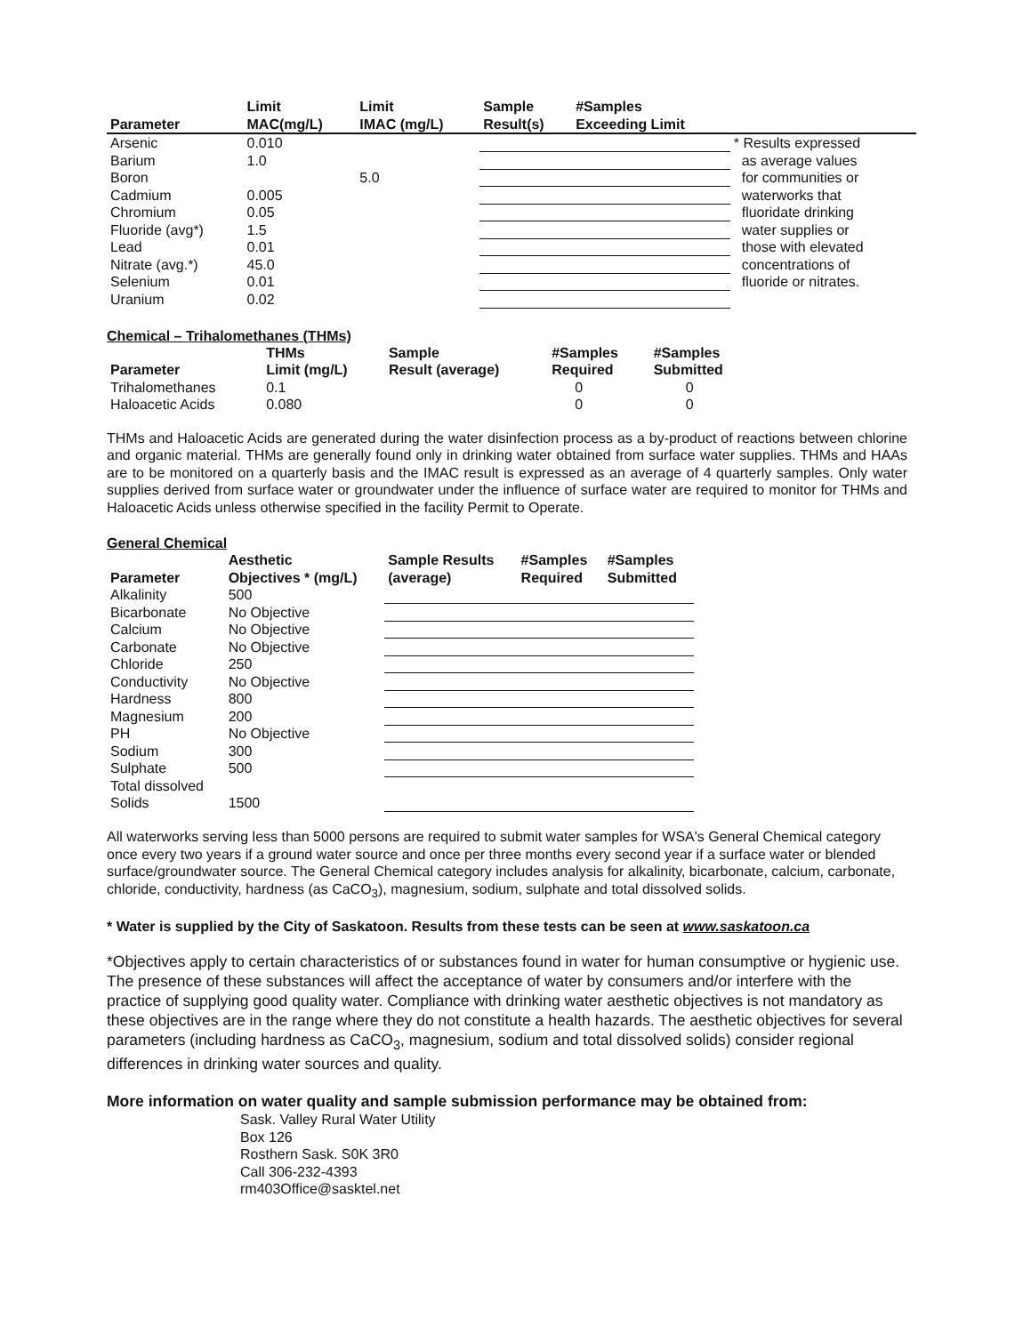| Parameter | Limit MAC(mg/L) | Limit IMAC (mg/L) | Sample Result(s) | #Samples Exceeding Limit | |
| --- | --- | --- | --- | --- | --- |
| Arsenic | 0.010 | | | | * Results expressed as average values for communities or waterworks that fluoridate drinking water supplies or those with elevated concentrations of fluoride or nitrates. |
| Barium | 1.0 | | | | |
| Boron | | 5.0 | | | |
| Cadmium | 0.005 | | | | |
| Chromium | 0.05 | | | | |
| Fluoride (avg*) | 1.5 | | | | |
| Lead | 0.01 | | | | |
| Nitrate (avg.*) | 45.0 | | | | |
| Selenium | 0.01 | | | | |
| Uranium | 0.02 | | | | |
Chemical – Trihalomethanes (THMs)
| Parameter | THMs Limit (mg/L) | Sample Result (average) | #Samples Required | #Samples Submitted |
| --- | --- | --- | --- | --- |
| Trihalomethanes | 0.1 | | 0 | 0 |
| Haloacetic Acids | 0.080 | | 0 | 0 |
THMs and Haloacetic Acids are generated during the water disinfection process as a by-product of reactions between chlorine and organic material. THMs are generally found only in drinking water obtained from surface water supplies. THMs and HAAs are to be monitored on a quarterly basis and the IMAC result is expressed as an average of 4 quarterly samples. Only water supplies derived from surface water or groundwater under the influence of surface water are required to monitor for THMs and Haloacetic Acids unless otherwise specified in the facility Permit to Operate.
General Chemical
| Parameter | Aesthetic Objectives * (mg/L) | Sample Results (average) | #Samples Required | #Samples Submitted |
| --- | --- | --- | --- | --- |
| Alkalinity | 500 | | | |
| Bicarbonate | No Objective | | | |
| Calcium | No Objective | | | |
| Carbonate | No Objective | | | |
| Chloride | 250 | | | |
| Conductivity | No Objective | | | |
| Hardness | 800 | | | |
| Magnesium | 200 | | | |
| PH | No Objective | | | |
| Sodium | 300 | | | |
| Sulphate | 500 | | | |
| Total dissolved Solids | 1500 | | | |
All waterworks serving less than 5000 persons are required to submit water samples for WSA's General Chemical category once every two years if a ground water source and once per three months every second year if a surface water or blended surface/groundwater source. The General Chemical category includes analysis for alkalinity, bicarbonate, calcium, carbonate, chloride, conductivity, hardness (as CaCO<sub>3</sub>), magnesium, sodium, sulphate and total dissolved solids.
* Water is supplied by the City of Saskatoon. Results from these tests can be seen at www.saskatoon.ca
*Objectives apply to certain characteristics of or substances found in water for human consumptive or hygienic use. The presence of these substances will affect the acceptance of water by consumers and/or interfere with the practice of supplying good quality water. Compliance with drinking water aesthetic objectives is not mandatory as these objectives are in the range where they do not constitute a health hazards. The aesthetic objectives for several parameters (including hardness as CaCO<sub>3</sub>, magnesium, sodium and total dissolved solids) consider regional differences in drinking water sources and quality.
More information on water quality and sample submission performance may be obtained from:
Sask. Valley Rural Water Utility
Box 126
Rosthern Sask. S0K 3R0
Call 306-232-4393
rm403Office@sasktel.net